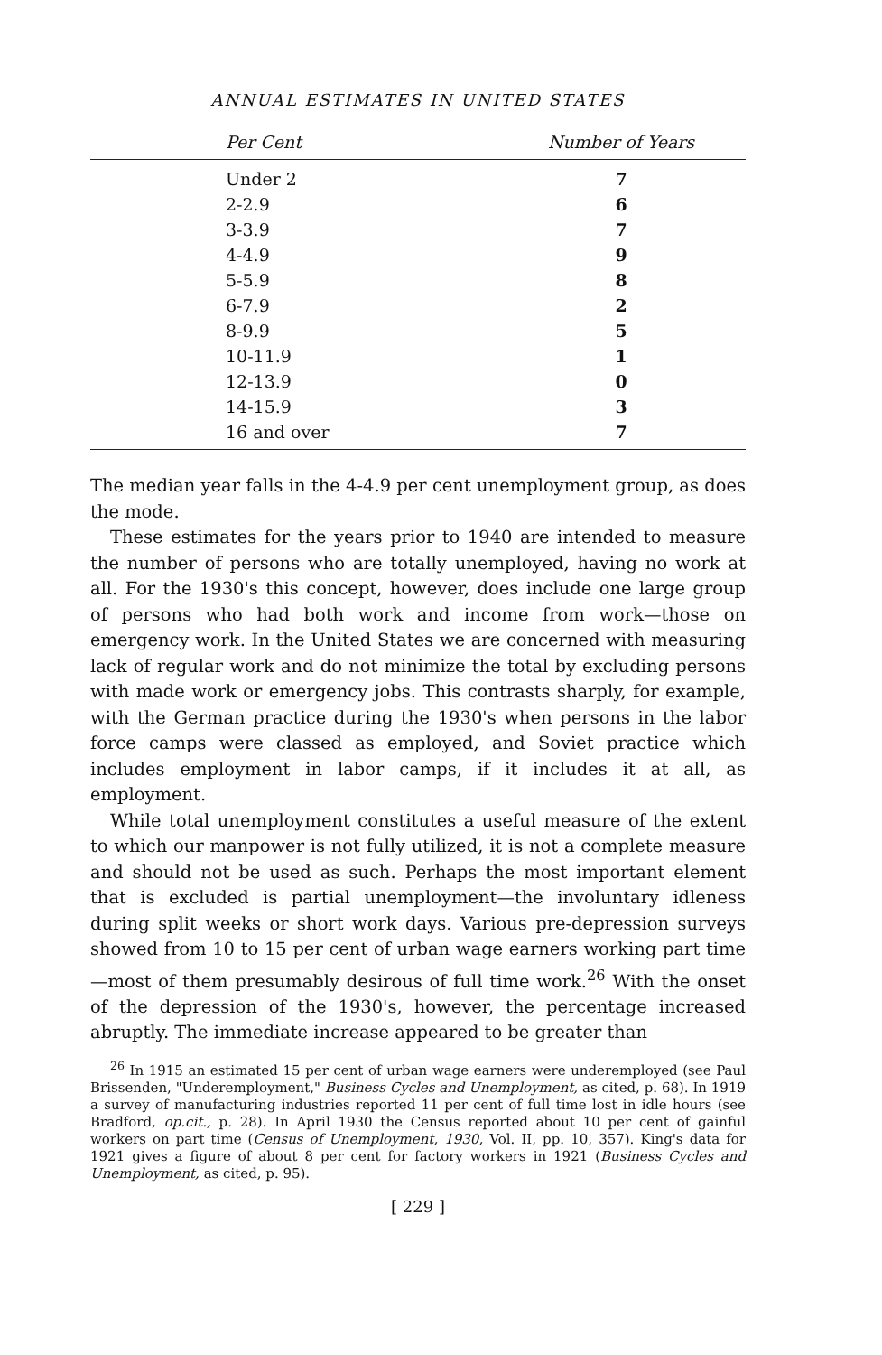ANNUAL ESTIMATES IN UNITED STATES
| Per Cent | Number of Years |
| --- | --- |
| Under 2 | 7 |
| 2-2.9 | 6 |
| 3-3.9 | 7 |
| 4-4.9 | 9 |
| 5-5.9 | 8 |
| 6-7.9 | 2 |
| 8-9.9 | 5 |
| 10-11.9 | 1 |
| 12-13.9 | 0 |
| 14-15.9 | 3 |
| 16 and over | 7 |
The median year falls in the 4-4.9 per cent unemployment group, as does the mode.
These estimates for the years prior to 1940 are intended to measure the number of persons who are totally unemployed, having no work at all. For the 1930's this concept, however, does include one large group of persons who had both work and income from work—those on emergency work. In the United States we are concerned with measuring lack of regular work and do not minimize the total by excluding persons with made work or emergency jobs. This contrasts sharply, for example, with the German practice during the 1930's when persons in the labor force camps were classed as employed, and Soviet practice which includes employment in labor camps, if it includes it at all, as employment.
While total unemployment constitutes a useful measure of the extent to which our manpower is not fully utilized, it is not a complete measure and should not be used as such. Perhaps the most important element that is excluded is partial unemployment—the involuntary idleness during split weeks or short work days. Various pre-depression surveys showed from 10 to 15 per cent of urban wage earners working part time—most of them presumably desirous of full time work.<sup>26</sup> With the onset of the depression of the 1930's, however, the percentage increased abruptly. The immediate increase appeared to be greater than
<sup>26</sup> In 1915 an estimated 15 per cent of urban wage earners were underemployed (see Paul Brissenden, "Underemployment," Business Cycles and Unemployment, as cited, p. 68). In 1919 a survey of manufacturing industries reported 11 per cent of full time lost in idle hours (see Bradford, op.cit., p. 28). In April 1930 the Census reported about 10 per cent of gainful workers on part time (Census of Unemployment, 1930, Vol. II, pp. 10, 357). King's data for 1921 gives a figure of about 8 per cent for factory workers in 1921 (Business Cycles and Unemployment, as cited, p. 95).
[ 229 ]